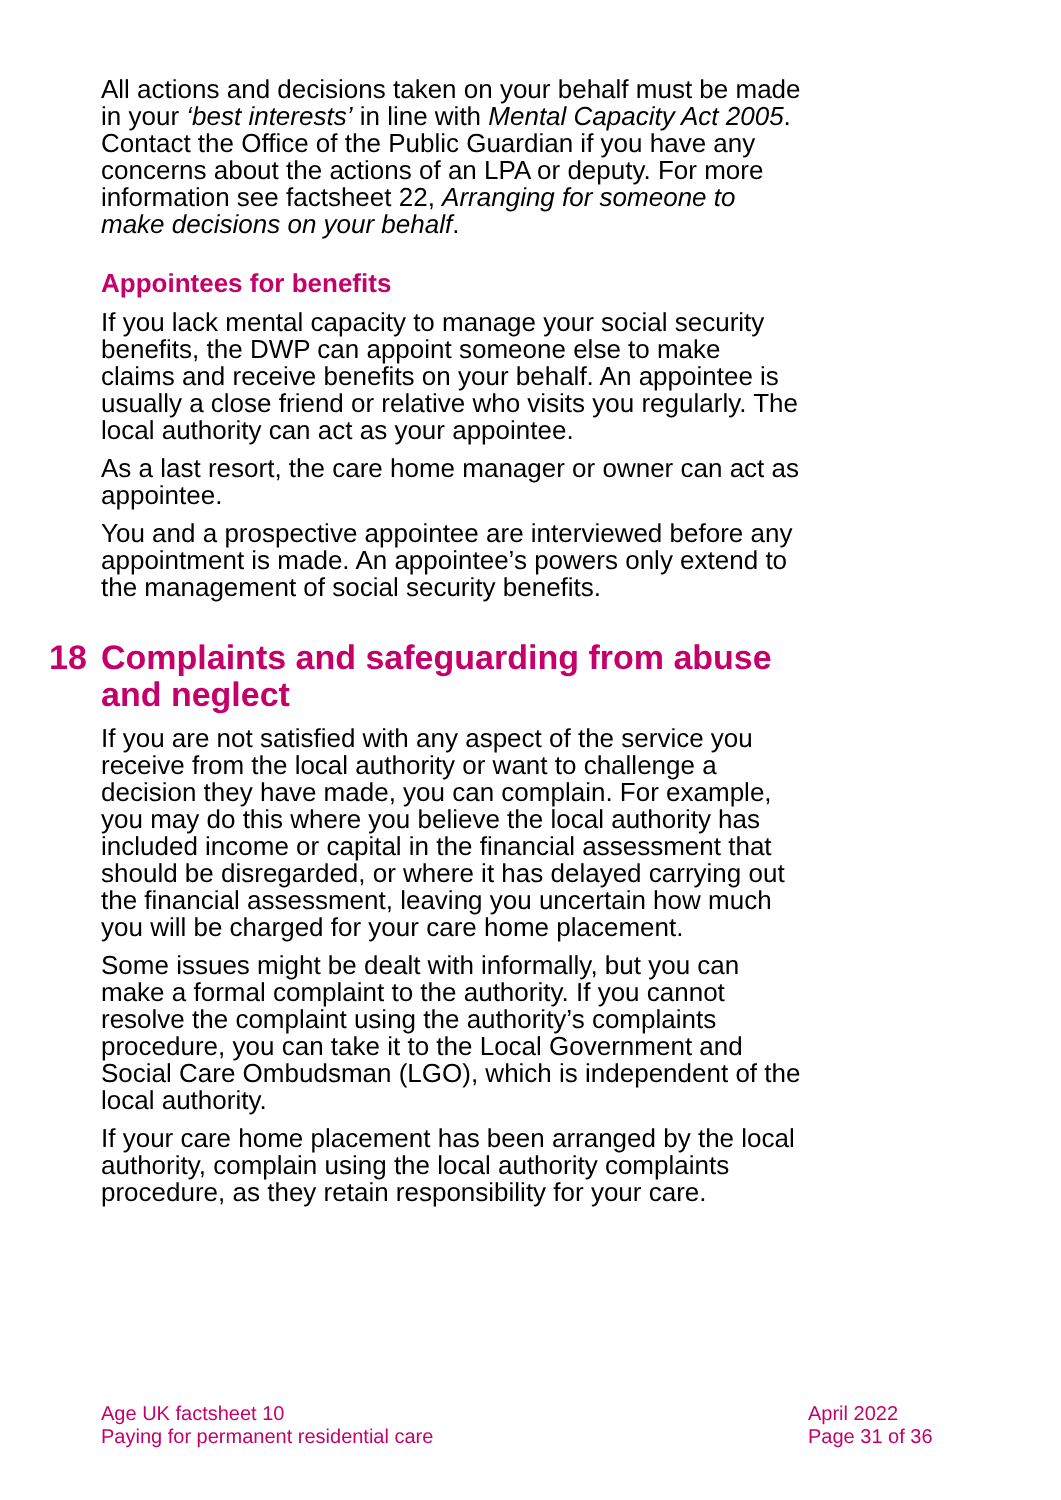All actions and decisions taken on your behalf must be made in your ‘best interests’ in line with Mental Capacity Act 2005. Contact the Office of the Public Guardian if you have any concerns about the actions of an LPA or deputy. For more information see factsheet 22, Arranging for someone to make decisions on your behalf.
Appointees for benefits
If you lack mental capacity to manage your social security benefits, the DWP can appoint someone else to make claims and receive benefits on your behalf. An appointee is usually a close friend or relative who visits you regularly. The local authority can act as your appointee.
As a last resort, the care home manager or owner can act as appointee.
You and a prospective appointee are interviewed before any appointment is made. An appointee’s powers only extend to the management of social security benefits.
18 Complaints and safeguarding from abuse and neglect
If you are not satisfied with any aspect of the service you receive from the local authority or want to challenge a decision they have made, you can complain. For example, you may do this where you believe the local authority has included income or capital in the financial assessment that should be disregarded, or where it has delayed carrying out the financial assessment, leaving you uncertain how much you will be charged for your care home placement.
Some issues might be dealt with informally, but you can make a formal complaint to the authority. If you cannot resolve the complaint using the authority’s complaints procedure, you can take it to the Local Government and Social Care Ombudsman (LGO), which is independent of the local authority.
If your care home placement has been arranged by the local authority, complain using the local authority complaints procedure, as they retain responsibility for your care.
Age UK factsheet 10
Paying for permanent residential care
April 2022
Page 31 of 36